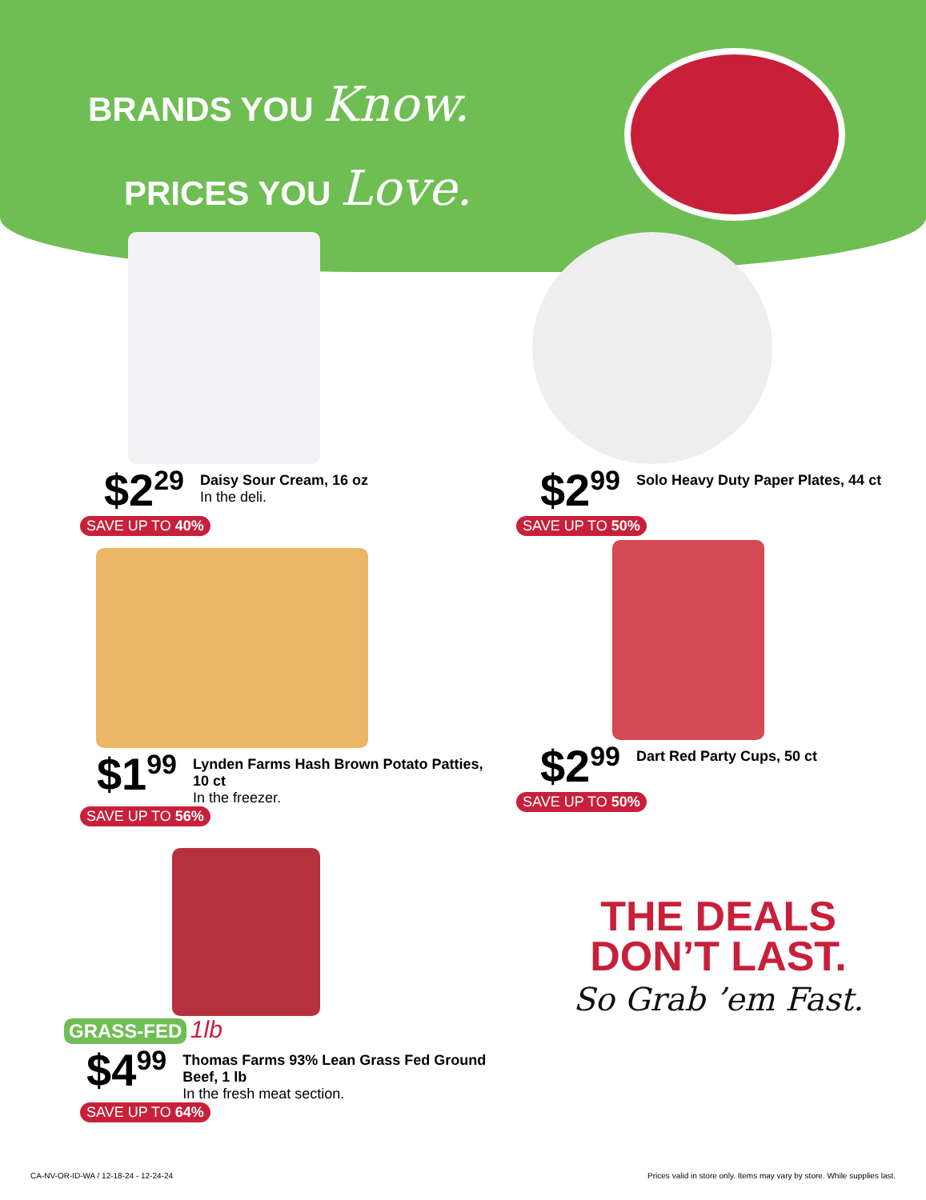BRANDS YOU Know.
PRICES YOU Love.
$2<sup>29</sup>
Daisy Sour Cream, 16 oz
In the deli.
SAVE UP TO 40%
$2<sup>99</sup>
Solo Heavy Duty Paper Plates, 44 ct
SAVE UP TO 50%
$1<sup>99</sup>
Lynden Farms Hash Brown Potato Patties, 10 ct
In the freezer.
SAVE UP TO 56%
$2<sup>99</sup>
Dart Red Party Cups, 50 ct
SAVE UP TO 50%
GRASS-FED
1lb
$4<sup>99</sup>
Thomas Farms 93% Lean Grass Fed Ground Beef, 1 lb
In the fresh meat section.
SAVE UP TO 64%
THE DEALS
DON’T LAST.
So Grab ’em Fast.
CA-NV-OR-ID-WA / 12-18-24 - 12-24-24 Prices valid in store only. Items may vary by store. While supplies last.